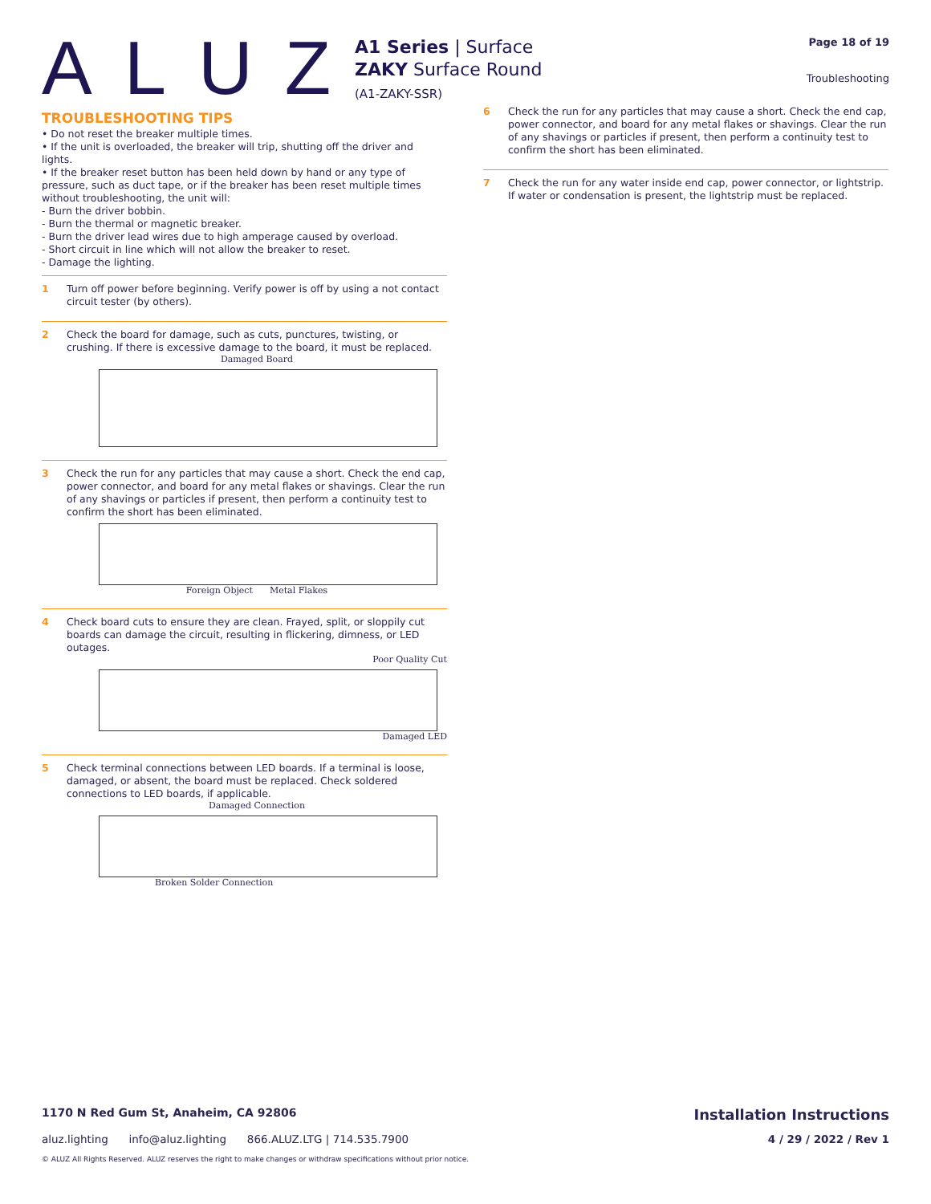ALUZ
A1 Series | Surface
ZAKY Surface Round
(A1-ZAKY-SSR)
Page 18 of 19
Troubleshooting
TROUBLESHOOTING TIPS
• Do not reset the breaker multiple times.
• If the unit is overloaded, the breaker will trip, shutting off the driver and lights.
• If the breaker reset button has been held down by hand or any type of pressure, such as duct tape, or if the breaker has been reset multiple times without troubleshooting, the unit will:
- Burn the driver bobbin.
- Burn the thermal or magnetic breaker.
- Burn the driver lead wires due to high amperage caused by overload.
- Short circuit in line which will not allow the breaker to reset.
- Damage the lighting.
1
Turn off power before beginning. Verify power is off by using a not contact circuit tester (by others).
2
Check the board for damage, such as cuts, punctures, twisting, or crushing. If there is excessive damage to the board, it must be replaced.
Damaged Board
3
Check the run for any particles that may cause a short. Check the end cap, power connector, and board for any metal flakes or shavings. Clear the run of any shavings or particles if present, then perform a continuity test to confirm the short has been eliminated.
Foreign Object Metal Flakes
4
Check board cuts to ensure they are clean. Frayed, split, or sloppily cut boards can damage the circuit, resulting in flickering, dimness, or LED outages.
Poor Quality Cut
Damaged LED
5
Check terminal connections between LED boards. If a terminal is loose, damaged, or absent, the board must be replaced. Check soldered connections to LED boards, if applicable.
Damaged Connection
Broken Solder Connection
6
Check the run for any particles that may cause a short. Check the end cap, power connector, and board for any metal flakes or shavings. Clear the run of any shavings or particles if present, then perform a continuity test to confirm the short has been eliminated.
7
Check the run for any water inside end cap, power connector, or lightstrip. If water or condensation is present, the lightstrip must be replaced.
1170 N Red Gum St, Anaheim, CA 92806 Installation Instructions
aluz.lighting info@aluz.lighting 866.ALUZ.LTG | 714.535.7900 4 / 29 / 2022 / Rev 1
© ALUZ All Rights Reserved. ALUZ reserves the right to make changes or withdraw specifications without prior notice.